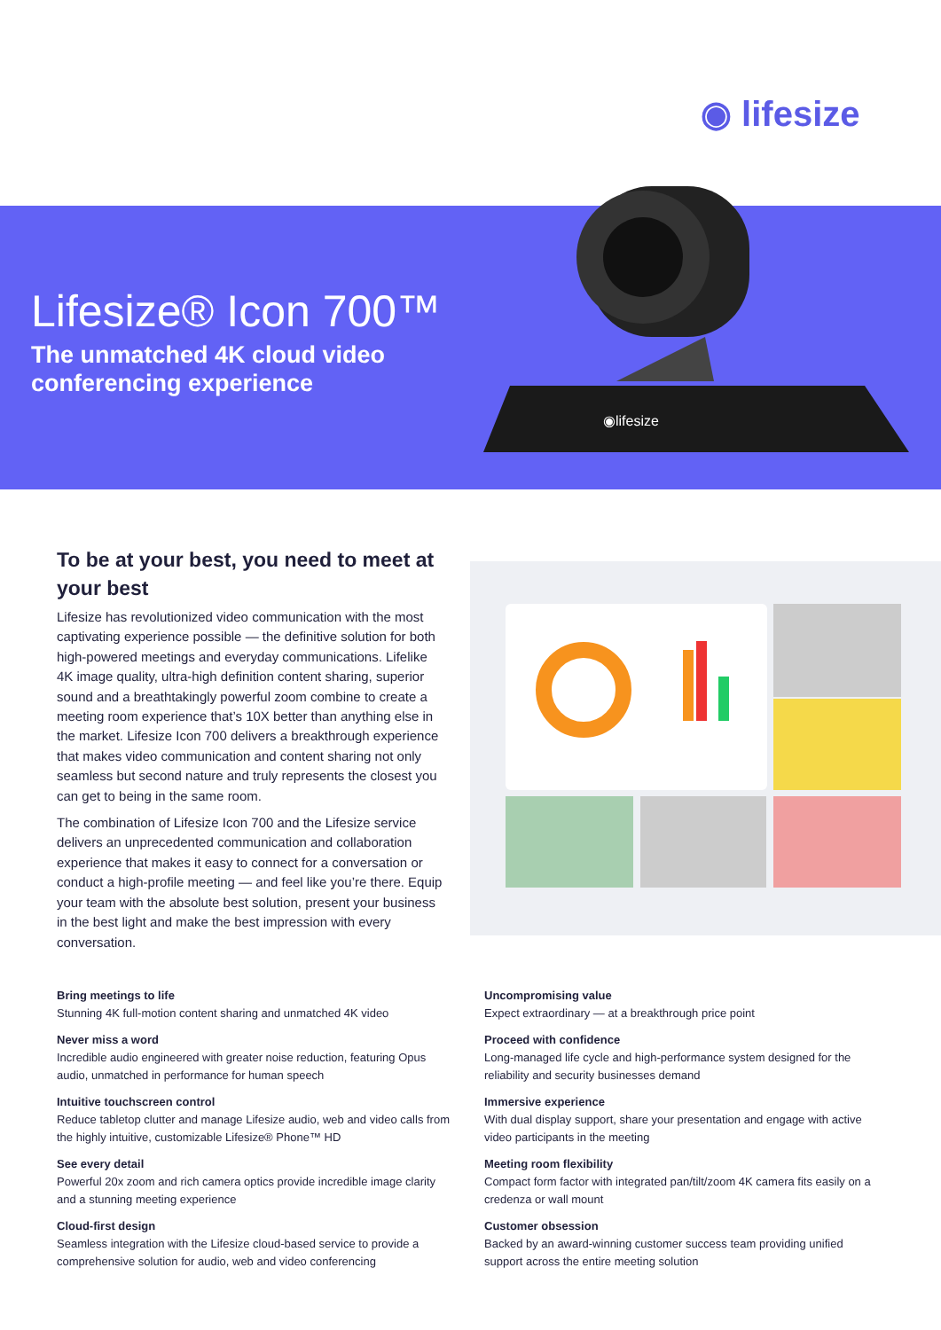◉ lifesize
Lifesize® Icon 700™
The unmatched 4K cloud video conferencing experience
◉lifesize
To be at your best, you need to meet at your best
Lifesize has revolutionized video communication with the most captivating experience possible — the definitive solution for both high-powered meetings and everyday communications. Lifelike 4K image quality, ultra-high definition content sharing, superior sound and a breathtakingly powerful zoom combine to create a meeting room experience that’s 10X better than anything else in the market. Lifesize Icon 700 delivers a breakthrough experience that makes video communication and content sharing not only seamless but second nature and truly represents the closest you can get to being in the same room.
The combination of Lifesize Icon 700 and the Lifesize service delivers an unprecedented communication and collaboration experience that makes it easy to connect for a conversation or conduct a high-profile meeting — and feel like you’re there. Equip your team with the absolute best solution, present your business in the best light and make the best impression with every conversation.
Bring meetings to life
Stunning 4K full-motion content sharing and unmatched 4K video
Never miss a word
Incredible audio engineered with greater noise reduction, featuring Opus audio, unmatched in performance for human speech
Intuitive touchscreen control
Reduce tabletop clutter and manage Lifesize audio, web and video calls from the highly intuitive, customizable Lifesize® Phone™ HD
See every detail
Powerful 20x zoom and rich camera optics provide incredible image clarity and a stunning meeting experience
Cloud-first design
Seamless integration with the Lifesize cloud-based service to provide a comprehensive solution for audio, web and video conferencing
Uncompromising value
Expect extraordinary — at a breakthrough price point
Proceed with confidence
Long-managed life cycle and high-performance system designed for the reliability and security businesses demand
Immersive experience
With dual display support, share your presentation and engage with active video participants in the meeting
Meeting room flexibility
Compact form factor with integrated pan/tilt/zoom 4K camera fits easily on a credenza or wall mount
Customer obsession
Backed by an award-winning customer success team providing unified support across the entire meeting solution